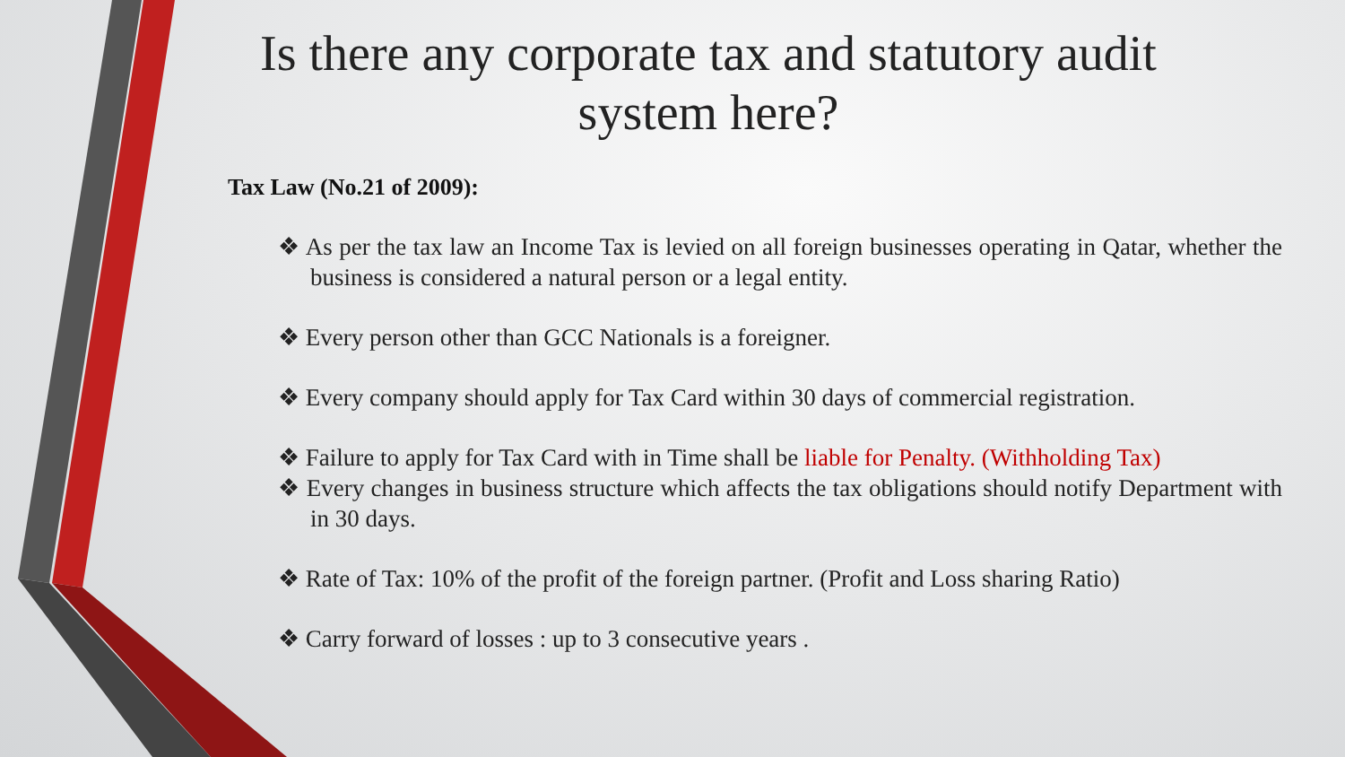Is there any corporate tax and statutory audit system here?
Tax Law (No.21 of 2009):
❖ As per the tax law an Income Tax is levied on all foreign businesses operating in Qatar, whether the business is considered a natural person or a legal entity.
❖ Every person other than GCC Nationals is a foreigner.
❖ Every company should apply for Tax Card within 30 days of commercial registration.
❖ Failure to apply for Tax Card with in Time shall be liable for Penalty. (Withholding Tax)
❖ Every changes in business structure which affects the tax obligations should notify Department with in 30 days.
❖ Rate of Tax: 10% of the profit of the foreign partner. (Profit and Loss sharing Ratio)
❖ Carry forward of losses : up to 3 consecutive years .